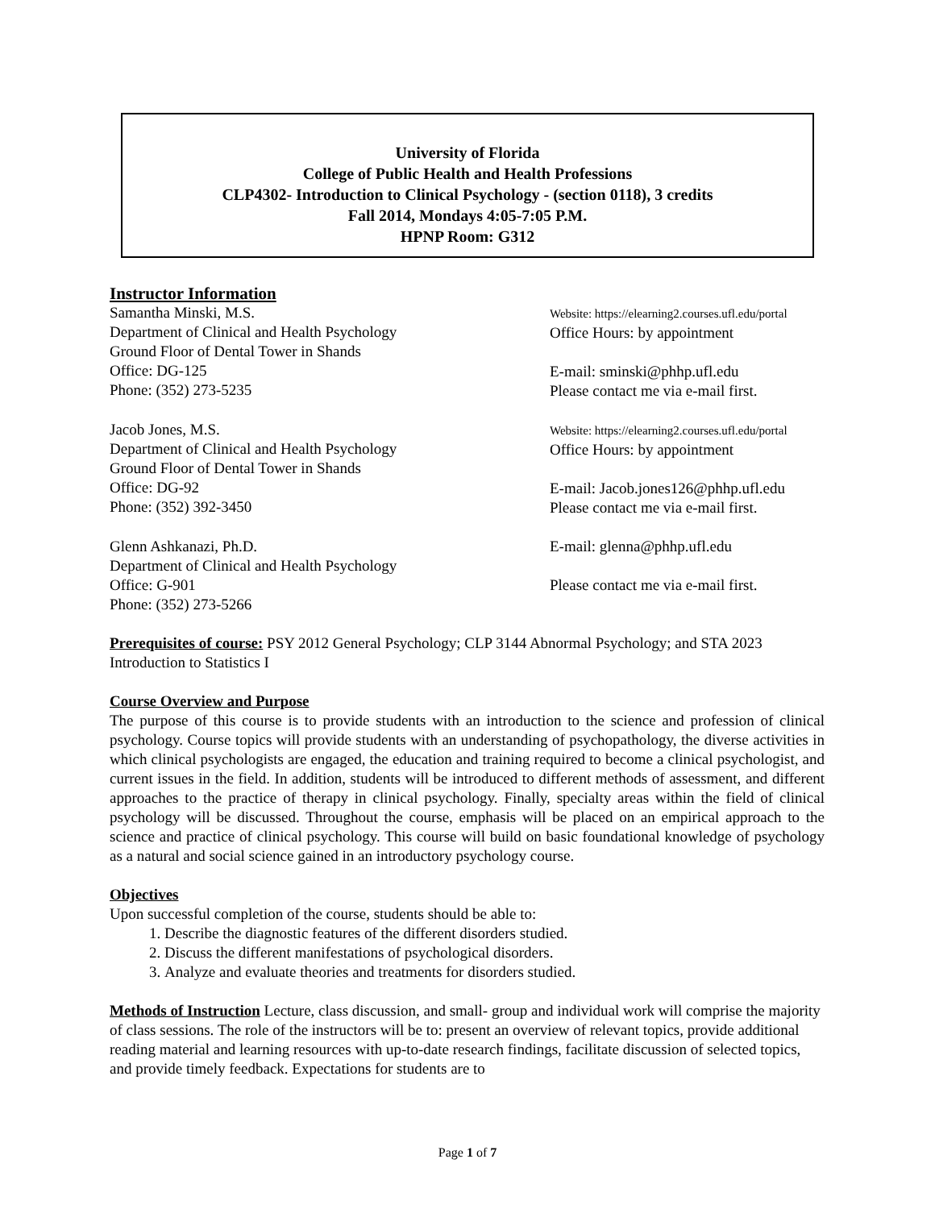University of Florida
College of Public Health and Health Professions
CLP4302- Introduction to Clinical Psychology - (section 0118), 3 credits
Fall 2014, Mondays 4:05-7:05 P.M.
HPNP Room: G312
Instructor Information
Samantha Minski, M.S.
Department of Clinical and Health Psychology
Ground Floor of Dental Tower in Shands
Office: DG-125
Phone: (352) 273-5235
Website: https://elearning2.courses.ufl.edu/portal
Office Hours: by appointment
E-mail: sminski@phhp.ufl.edu
Please contact me via e-mail first.
Jacob Jones, M.S.
Department of Clinical and Health Psychology
Ground Floor of Dental Tower in Shands
Office: DG-92
Phone: (352) 392-3450
Website: https://elearning2.courses.ufl.edu/portal
Office Hours: by appointment
E-mail: Jacob.jones126@phhp.ufl.edu
Please contact me via e-mail first.
Glenn Ashkanazi, Ph.D.
Department of Clinical and Health Psychology
Office: G-901
Phone: (352) 273-5266
E-mail: glenna@phhp.ufl.edu
Please contact me via e-mail first.
Prerequisites of course: PSY 2012 General Psychology; CLP 3144 Abnormal Psychology; and STA 2023 Introduction to Statistics I
Course Overview and Purpose
The purpose of this course is to provide students with an introduction to the science and profession of clinical psychology. Course topics will provide students with an understanding of psychopathology, the diverse activities in which clinical psychologists are engaged, the education and training required to become a clinical psychologist, and current issues in the field. In addition, students will be introduced to different methods of assessment, and different approaches to the practice of therapy in clinical psychology. Finally, specialty areas within the field of clinical psychology will be discussed. Throughout the course, emphasis will be placed on an empirical approach to the science and practice of clinical psychology. This course will build on basic foundational knowledge of psychology as a natural and social science gained in an introductory psychology course.
Objectives
Upon successful completion of the course, students should be able to:
1. Describe the diagnostic features of the different disorders studied.
2. Discuss the different manifestations of psychological disorders.
3. Analyze and evaluate theories and treatments for disorders studied.
Methods of Instruction Lecture, class discussion, and small- group and individual work will comprise the majority of class sessions. The role of the instructors will be to: present an overview of relevant topics, provide additional reading material and learning resources with up-to-date research findings, facilitate discussion of selected topics, and provide timely feedback. Expectations for students are to
Page 1 of 7